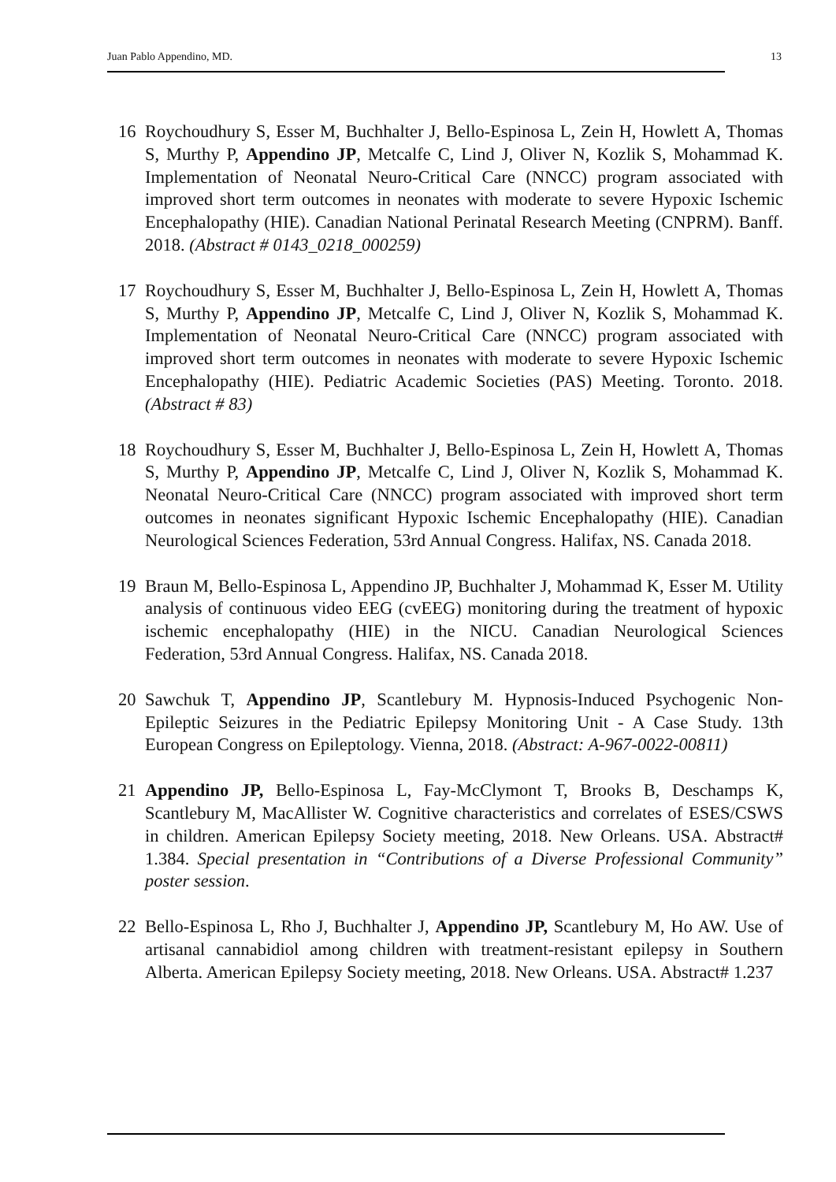Juan Pablo Appendino, MD. 13
16 Roychoudhury S, Esser M, Buchhalter J, Bello-Espinosa L, Zein H, Howlett A, Thomas S, Murthy P, Appendino JP, Metcalfe C, Lind J, Oliver N, Kozlik S, Mohammad K. Implementation of Neonatal Neuro-Critical Care (NNCC) program associated with improved short term outcomes in neonates with moderate to severe Hypoxic Ischemic Encephalopathy (HIE). Canadian National Perinatal Research Meeting (CNPRM). Banff. 2018. (Abstract # 0143_0218_000259)
17 Roychoudhury S, Esser M, Buchhalter J, Bello-Espinosa L, Zein H, Howlett A, Thomas S, Murthy P, Appendino JP, Metcalfe C, Lind J, Oliver N, Kozlik S, Mohammad K. Implementation of Neonatal Neuro-Critical Care (NNCC) program associated with improved short term outcomes in neonates with moderate to severe Hypoxic Ischemic Encephalopathy (HIE). Pediatric Academic Societies (PAS) Meeting. Toronto. 2018. (Abstract # 83)
18 Roychoudhury S, Esser M, Buchhalter J, Bello-Espinosa L, Zein H, Howlett A, Thomas S, Murthy P, Appendino JP, Metcalfe C, Lind J, Oliver N, Kozlik S, Mohammad K. Neonatal Neuro-Critical Care (NNCC) program associated with improved short term outcomes in neonates significant Hypoxic Ischemic Encephalopathy (HIE). Canadian Neurological Sciences Federation, 53rd Annual Congress. Halifax, NS. Canada 2018.
19 Braun M, Bello-Espinosa L, Appendino JP, Buchhalter J, Mohammad K, Esser M. Utility analysis of continuous video EEG (cvEEG) monitoring during the treatment of hypoxic ischemic encephalopathy (HIE) in the NICU. Canadian Neurological Sciences Federation, 53rd Annual Congress. Halifax, NS. Canada 2018.
20 Sawchuk T, Appendino JP, Scantlebury M. Hypnosis-Induced Psychogenic Non-Epileptic Seizures in the Pediatric Epilepsy Monitoring Unit - A Case Study. 13th European Congress on Epileptology. Vienna, 2018. (Abstract: A-967-0022-00811)
21 Appendino JP, Bello-Espinosa L, Fay-McClymont T, Brooks B, Deschamps K, Scantlebury M, MacAllister W. Cognitive characteristics and correlates of ESES/CSWS in children. American Epilepsy Society meeting, 2018. New Orleans. USA. Abstract# 1.384. Special presentation in “Contributions of a Diverse Professional Community” poster session.
22 Bello-Espinosa L, Rho J, Buchhalter J, Appendino JP, Scantlebury M, Ho AW. Use of artisanal cannabidiol among children with treatment-resistant epilepsy in Southern Alberta. American Epilepsy Society meeting, 2018. New Orleans. USA. Abstract# 1.237